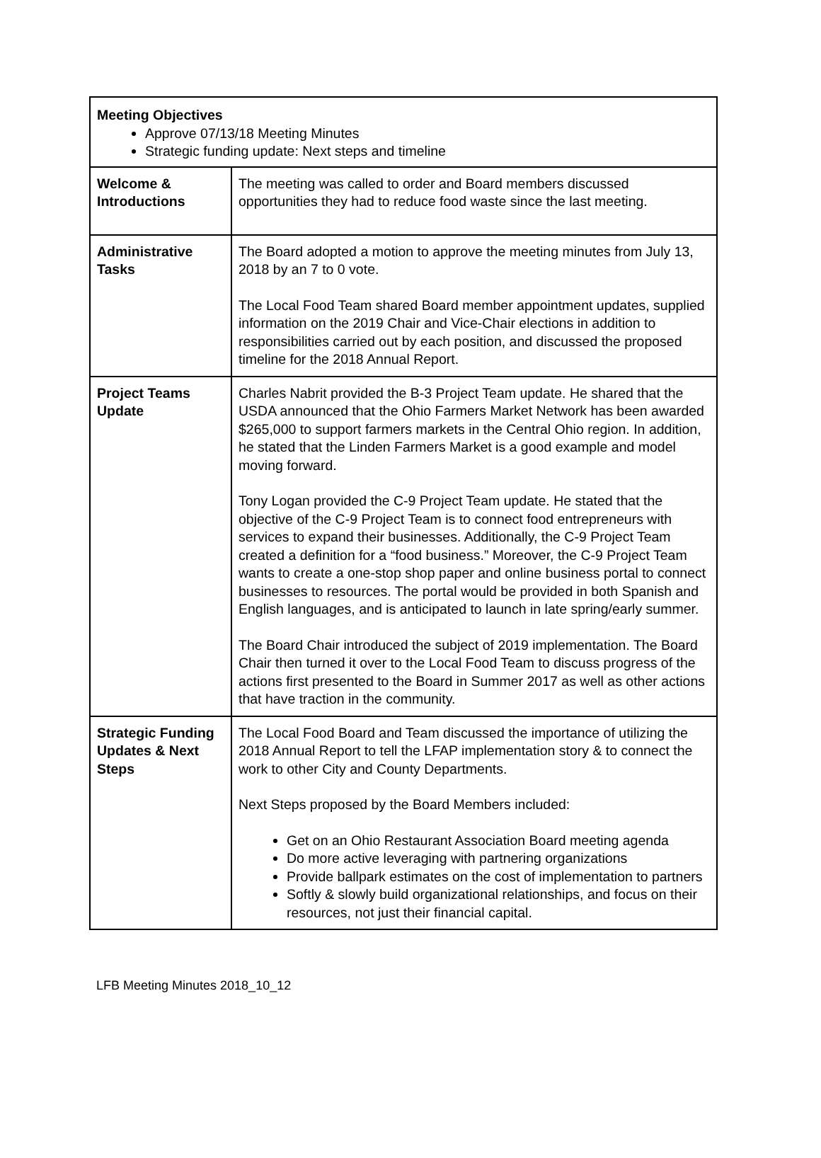| Meeting Objectives Approve 07/13/18 Meeting Minutes Strategic funding update: Next steps and timeline | |
| Welcome & Introductions | The meeting was called to order and Board members discussed opportunities they had to reduce food waste since the last meeting. |
| Administrative Tasks | The Board adopted a motion to approve the meeting minutes from July 13, 2018 by an 7 to 0 vote. The Local Food Team shared Board member appointment updates, supplied information on the 2019 Chair and Vice-Chair elections in addition to responsibilities carried out by each position, and discussed the proposed timeline for the 2018 Annual Report. |
| Project Teams Update | Charles Nabrit provided the B-3 Project Team update. He shared that the USDA announced that the Ohio Farmers Market Network has been awarded $265,000 to support farmers markets in the Central Ohio region. In addition, he stated that the Linden Farmers Market is a good example and model moving forward. Tony Logan provided the C-9 Project Team update. He stated that the objective of the C-9 Project Team is to connect food entrepreneurs with services to expand their businesses. Additionally, the C-9 Project Team created a definition for a “food business.” Moreover, the C-9 Project Team wants to create a one-stop shop paper and online business portal to connect businesses to resources. The portal would be provided in both Spanish and English languages, and is anticipated to launch in late spring/early summer. The Board Chair introduced the subject of 2019 implementation. The Board Chair then turned it over to the Local Food Team to discuss progress of the actions first presented to the Board in Summer 2017 as well as other actions that have traction in the community. |
| Strategic Funding Updates & Next Steps | The Local Food Board and Team discussed the importance of utilizing the 2018 Annual Report to tell the LFAP implementation story & to connect the work to other City and County Departments. Next Steps proposed by the Board Members included: Get on an Ohio Restaurant Association Board meeting agenda Do more active leveraging with partnering organizations Provide ballpark estimates on the cost of implementation to partners Softly & slowly build organizational relationships, and focus on their resources, not just their financial capital. |
LFB Meeting Minutes 2018_10_12